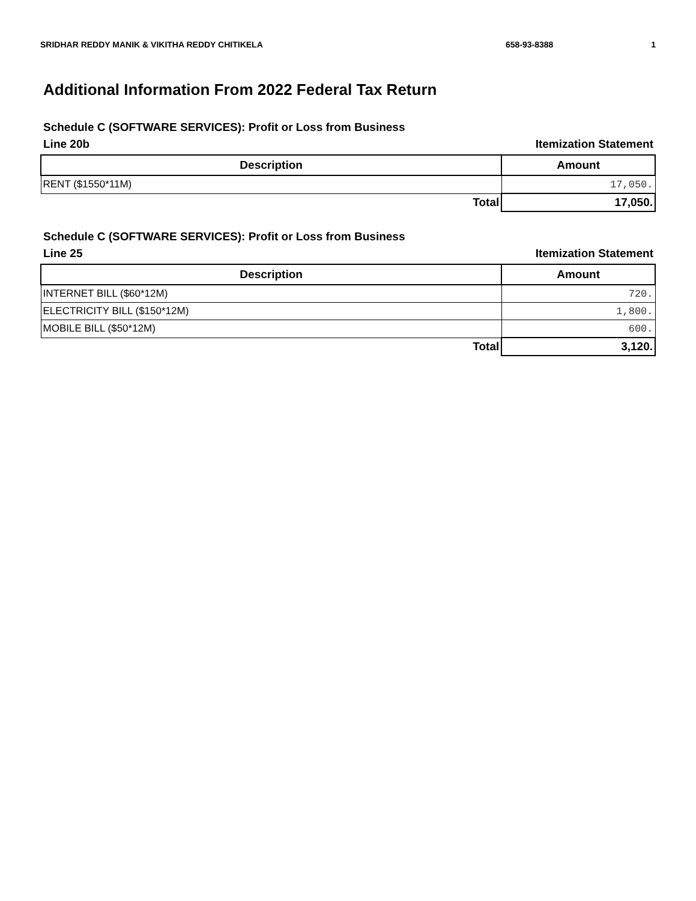SRIDHAR REDDY MANIK & VIKITHA REDDY CHITIKELA 658-93-8388 1
Additional Information From 2022 Federal Tax Return
Schedule C (SOFTWARE SERVICES): Profit or Loss from Business
Line 20b Itemization Statement
| Description | Amount |
| --- | --- |
| RENT ($1550*11M) | 17,050. |
| Total | 17,050. |
Schedule C (SOFTWARE SERVICES): Profit or Loss from Business
Line 25 Itemization Statement
| Description | Amount |
| --- | --- |
| INTERNET BILL ($60*12M) | 720. |
| ELECTRICITY BILL ($150*12M) | 1,800. |
| MOBILE BILL ($50*12M) | 600. |
| Total | 3,120. |